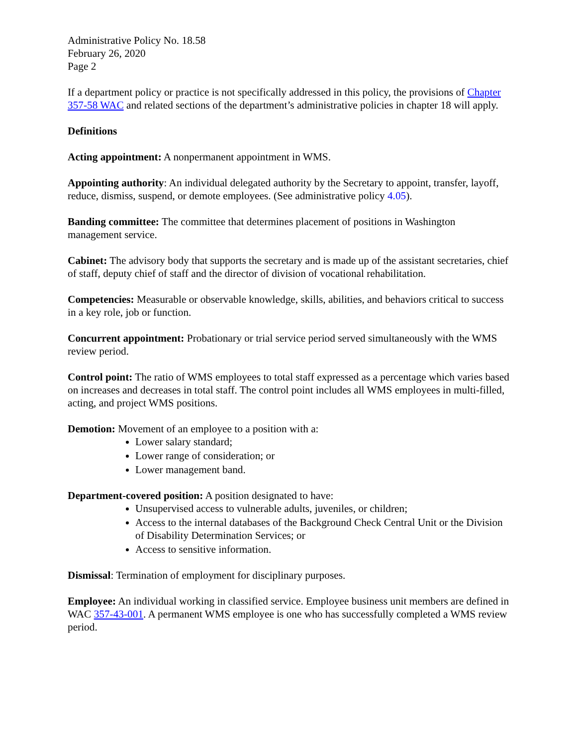Administrative Policy No. 18.58
February 26, 2020
Page 2
If a department policy or practice is not specifically addressed in this policy, the provisions of Chapter 357-58 WAC and related sections of the department’s administrative policies in chapter 18 will apply.
Definitions
Acting appointment: A nonpermanent appointment in WMS.
Appointing authority: An individual delegated authority by the Secretary to appoint, transfer, layoff, reduce, dismiss, suspend, or demote employees. (See administrative policy 4.05).
Banding committee: The committee that determines placement of positions in Washington management service.
Cabinet: The advisory body that supports the secretary and is made up of the assistant secretaries, chief of staff, deputy chief of staff and the director of division of vocational rehabilitation.
Competencies: Measurable or observable knowledge, skills, abilities, and behaviors critical to success in a key role, job or function.
Concurrent appointment: Probationary or trial service period served simultaneously with the WMS review period.
Control point: The ratio of WMS employees to total staff expressed as a percentage which varies based on increases and decreases in total staff. The control point includes all WMS employees in multi-filled, acting, and project WMS positions.
Demotion: Movement of an employee to a position with a:
Lower salary standard;
Lower range of consideration; or
Lower management band.
Department-covered position: A position designated to have:
Unsupervised access to vulnerable adults, juveniles, or children;
Access to the internal databases of the Background Check Central Unit or the Division of Disability Determination Services; or
Access to sensitive information.
Dismissal: Termination of employment for disciplinary purposes.
Employee: An individual working in classified service. Employee business unit members are defined in WAC 357-43-001. A permanent WMS employee is one who has successfully completed a WMS review period.